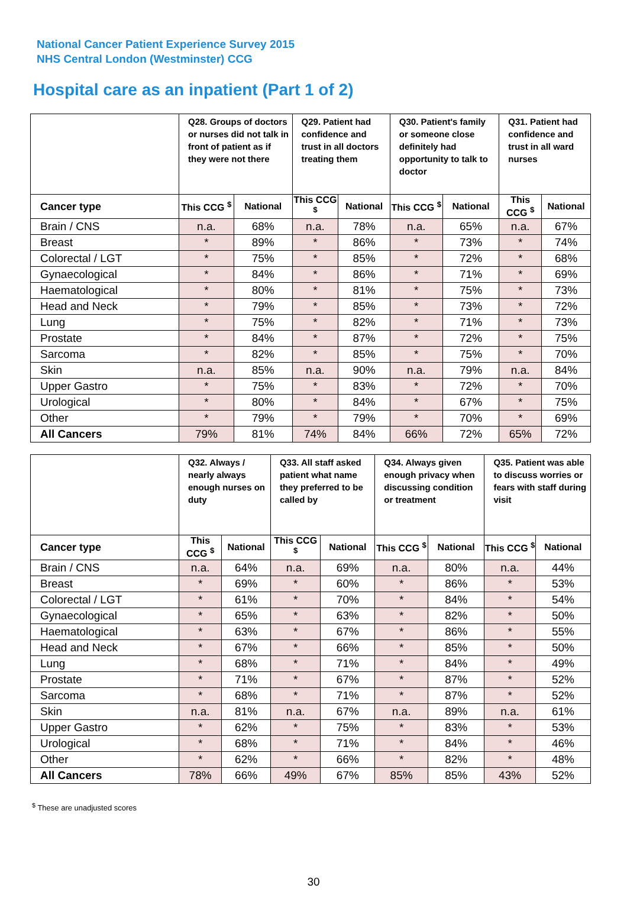National Cancer Patient Experience Survey 2015
NHS Central London (Westminster) CCG
Hospital care as an inpatient (Part 1 of 2)
| | Q28. Groups of doctors or nurses did not talk in front of patient as if they were not there | | Q29. Patient had confidence and trust in all doctors treating them | | Q30. Patient's family or someone close definitely had opportunity to talk to doctor | | Q31. Patient had confidence and trust in all ward nurses | |
| --- | --- | --- | --- | --- | --- | --- | --- | --- |
| Cancer type | This CCG <sup>$</sup> | National | This CCG <sup>$</sup> | National | This CCG <sup>$</sup> | National | This CCG <sup>$</sup> | National |
| Brain / CNS | n.a. | 68% | n.a. | 78% | n.a. | 65% | n.a. | 67% |
| Breast | * | 89% | * | 86% | * | 73% | * | 74% |
| Colorectal / LGT | * | 75% | * | 85% | * | 72% | * | 68% |
| Gynaecological | * | 84% | * | 86% | * | 71% | * | 69% |
| Haematological | * | 80% | * | 81% | * | 75% | * | 73% |
| Head and Neck | * | 79% | * | 85% | * | 73% | * | 72% |
| Lung | * | 75% | * | 82% | * | 71% | * | 73% |
| Prostate | * | 84% | * | 87% | * | 72% | * | 75% |
| Sarcoma | * | 82% | * | 85% | * | 75% | * | 70% |
| Skin | n.a. | 85% | n.a. | 90% | n.a. | 79% | n.a. | 84% |
| Upper Gastro | * | 75% | * | 83% | * | 72% | * | 70% |
| Urological | * | 80% | * | 84% | * | 67% | * | 75% |
| Other | * | 79% | * | 79% | * | 70% | * | 69% |
| All Cancers | 79% | 81% | 74% | 84% | 66% | 72% | 65% | 72% |
| | Q32. Always / nearly always enough nurses on duty | | Q33. All staff asked patient what name they preferred to be called by | | Q34. Always given enough privacy when discussing condition or treatment | | Q35. Patient was able to discuss worries or fears with staff during visit | |
| --- | --- | --- | --- | --- | --- | --- | --- | --- |
| Cancer type | This CCG <sup>$</sup> | National | This CCG <sup>$</sup> | National | This CCG <sup>$</sup> | National | This CCG <sup>$</sup> | National |
| Brain / CNS | n.a. | 64% | n.a. | 69% | n.a. | 80% | n.a. | 44% |
| Breast | * | 69% | * | 60% | * | 86% | * | 53% |
| Colorectal / LGT | * | 61% | * | 70% | * | 84% | * | 54% |
| Gynaecological | * | 65% | * | 63% | * | 82% | * | 50% |
| Haematological | * | 63% | * | 67% | * | 86% | * | 55% |
| Head and Neck | * | 67% | * | 66% | * | 85% | * | 50% |
| Lung | * | 68% | * | 71% | * | 84% | * | 49% |
| Prostate | * | 71% | * | 67% | * | 87% | * | 52% |
| Sarcoma | * | 68% | * | 71% | * | 87% | * | 52% |
| Skin | n.a. | 81% | n.a. | 67% | n.a. | 89% | n.a. | 61% |
| Upper Gastro | * | 62% | * | 75% | * | 83% | * | 53% |
| Urological | * | 68% | * | 71% | * | 84% | * | 46% |
| Other | * | 62% | * | 66% | * | 82% | * | 48% |
| All Cancers | 78% | 66% | 49% | 67% | 85% | 85% | 43% | 52% |
<sup>$</sup> These are unadjusted scores
30